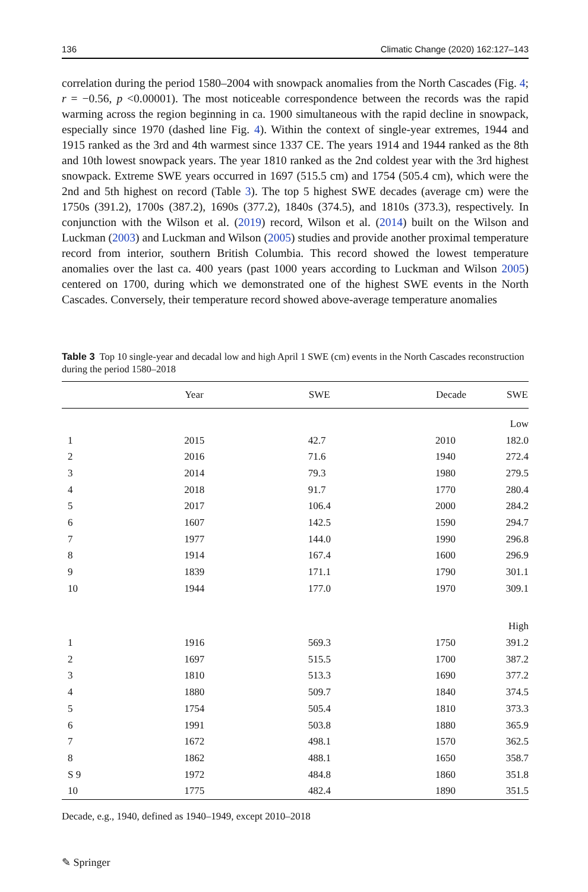136 Climatic Change (2020) 162:127–143
correlation during the period 1580–2004 with snowpack anomalies from the North Cascades (Fig. 4; r = −0.56, p <0.00001). The most noticeable correspondence between the records was the rapid warming across the region beginning in ca. 1900 simultaneous with the rapid decline in snowpack, especially since 1970 (dashed line Fig. 4). Within the context of single-year extremes, 1944 and 1915 ranked as the 3rd and 4th warmest since 1337 CE. The years 1914 and 1944 ranked as the 8th and 10th lowest snowpack years. The year 1810 ranked as the 2nd coldest year with the 3rd highest snowpack. Extreme SWE years occurred in 1697 (515.5 cm) and 1754 (505.4 cm), which were the 2nd and 5th highest on record (Table 3). The top 5 highest SWE decades (average cm) were the 1750s (391.2), 1700s (387.2), 1690s (377.2), 1840s (374.5), and 1810s (373.3), respectively. In conjunction with the Wilson et al. (2019) record, Wilson et al. (2014) built on the Wilson and Luckman (2003) and Luckman and Wilson (2005) studies and provide another proximal temperature record from interior, southern British Columbia. This record showed the lowest temperature anomalies over the last ca. 400 years (past 1000 years according to Luckman and Wilson 2005) centered on 1700, during which we demonstrated one of the highest SWE events in the North Cascades. Conversely, their temperature record showed above-average temperature anomalies
Table 3 Top 10 single-year and decadal low and high April 1 SWE (cm) events in the North Cascades reconstruction during the period 1580–2018
| | Year | SWE | Decade | SWE |
| --- | --- | --- | --- | --- |
| Low | | | | |
| 1 | 2015 | 42.7 | 2010 | 182.0 |
| 2 | 2016 | 71.6 | 1940 | 272.4 |
| 3 | 2014 | 79.3 | 1980 | 279.5 |
| 4 | 2018 | 91.7 | 1770 | 280.4 |
| 5 | 2017 | 106.4 | 2000 | 284.2 |
| 6 | 1607 | 142.5 | 1590 | 294.7 |
| 7 | 1977 | 144.0 | 1990 | 296.8 |
| 8 | 1914 | 167.4 | 1600 | 296.9 |
| 9 | 1839 | 171.1 | 1790 | 301.1 |
| 10 | 1944 | 177.0 | 1970 | 309.1 |
| High | | | | |
| 1 | 1916 | 569.3 | 1750 | 391.2 |
| 2 | 1697 | 515.5 | 1700 | 387.2 |
| 3 | 1810 | 513.3 | 1690 | 377.2 |
| 4 | 1880 | 509.7 | 1840 | 374.5 |
| 5 | 1754 | 505.4 | 1810 | 373.3 |
| 6 | 1991 | 503.8 | 1880 | 365.9 |
| 7 | 1672 | 498.1 | 1570 | 362.5 |
| 8 | 1862 | 488.1 | 1650 | 358.7 |
| S 9 | 1972 | 484.8 | 1860 | 351.8 |
| 10 | 1775 | 482.4 | 1890 | 351.5 |
Decade, e.g., 1940, defined as 1940–1949, except 2010–2018
✎ Springer